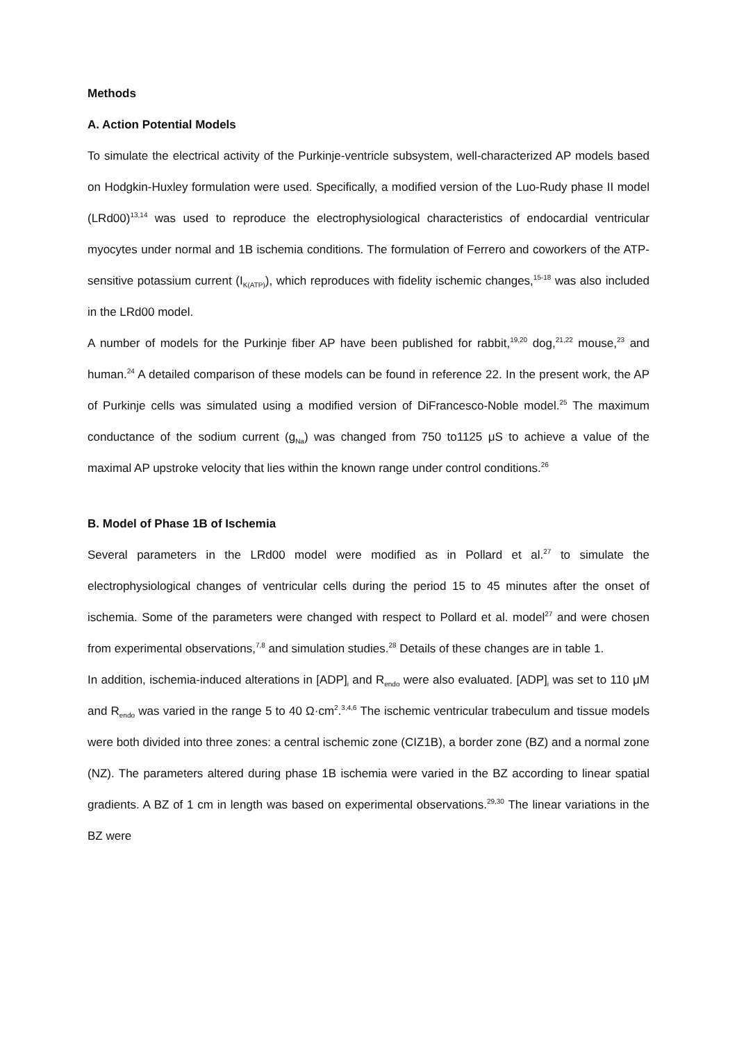Methods
A. Action Potential Models
To simulate the electrical activity of the Purkinje-ventricle subsystem, well-characterized AP models based on Hodgkin-Huxley formulation were used. Specifically, a modified version of the Luo-Rudy phase II model (LRd00)<sup>13,14</sup> was used to reproduce the electrophysiological characteristics of endocardial ventricular myocytes under normal and 1B ischemia conditions. The formulation of Ferrero and coworkers of the ATP-sensitive potassium current (I<sub>K(ATP)</sub>), which reproduces with fidelity ischemic changes,<sup>15-18</sup> was also included in the LRd00 model.
A number of models for the Purkinje fiber AP have been published for rabbit,<sup>19,20</sup> dog,<sup>21,22</sup> mouse,<sup>23</sup> and human.<sup>24</sup> A detailed comparison of these models can be found in reference 22. In the present work, the AP of Purkinje cells was simulated using a modified version of DiFrancesco-Noble model.<sup>25</sup> The maximum conductance of the sodium current (g<sub>Na</sub>) was changed from 750 to1125 μS to achieve a value of the maximal AP upstroke velocity that lies within the known range under control conditions.<sup>26</sup>
B. Model of Phase 1B of Ischemia
Several parameters in the LRd00 model were modified as in Pollard et al.<sup>27</sup> to simulate the electrophysiological changes of ventricular cells during the period 15 to 45 minutes after the onset of ischemia. Some of the parameters were changed with respect to Pollard et al. model<sup>27</sup> and were chosen from experimental observations,<sup>7,8</sup> and simulation studies.<sup>28</sup> Details of these changes are in table 1.
In addition, ischemia-induced alterations in [ADP]<sub>i</sub> and R<sub>endo</sub> were also evaluated. [ADP]<sub>i</sub> was set to 110 μM and R<sub>endo</sub> was varied in the range 5 to 40 Ω·cm<sup>2</sup>.<sup>3,4,6</sup> The ischemic ventricular trabeculum and tissue models were both divided into three zones: a central ischemic zone (CIZ1B), a border zone (BZ) and a normal zone (NZ). The parameters altered during phase 1B ischemia were varied in the BZ according to linear spatial gradients. A BZ of 1 cm in length was based on experimental observations.<sup>29,30</sup> The linear variations in the BZ were